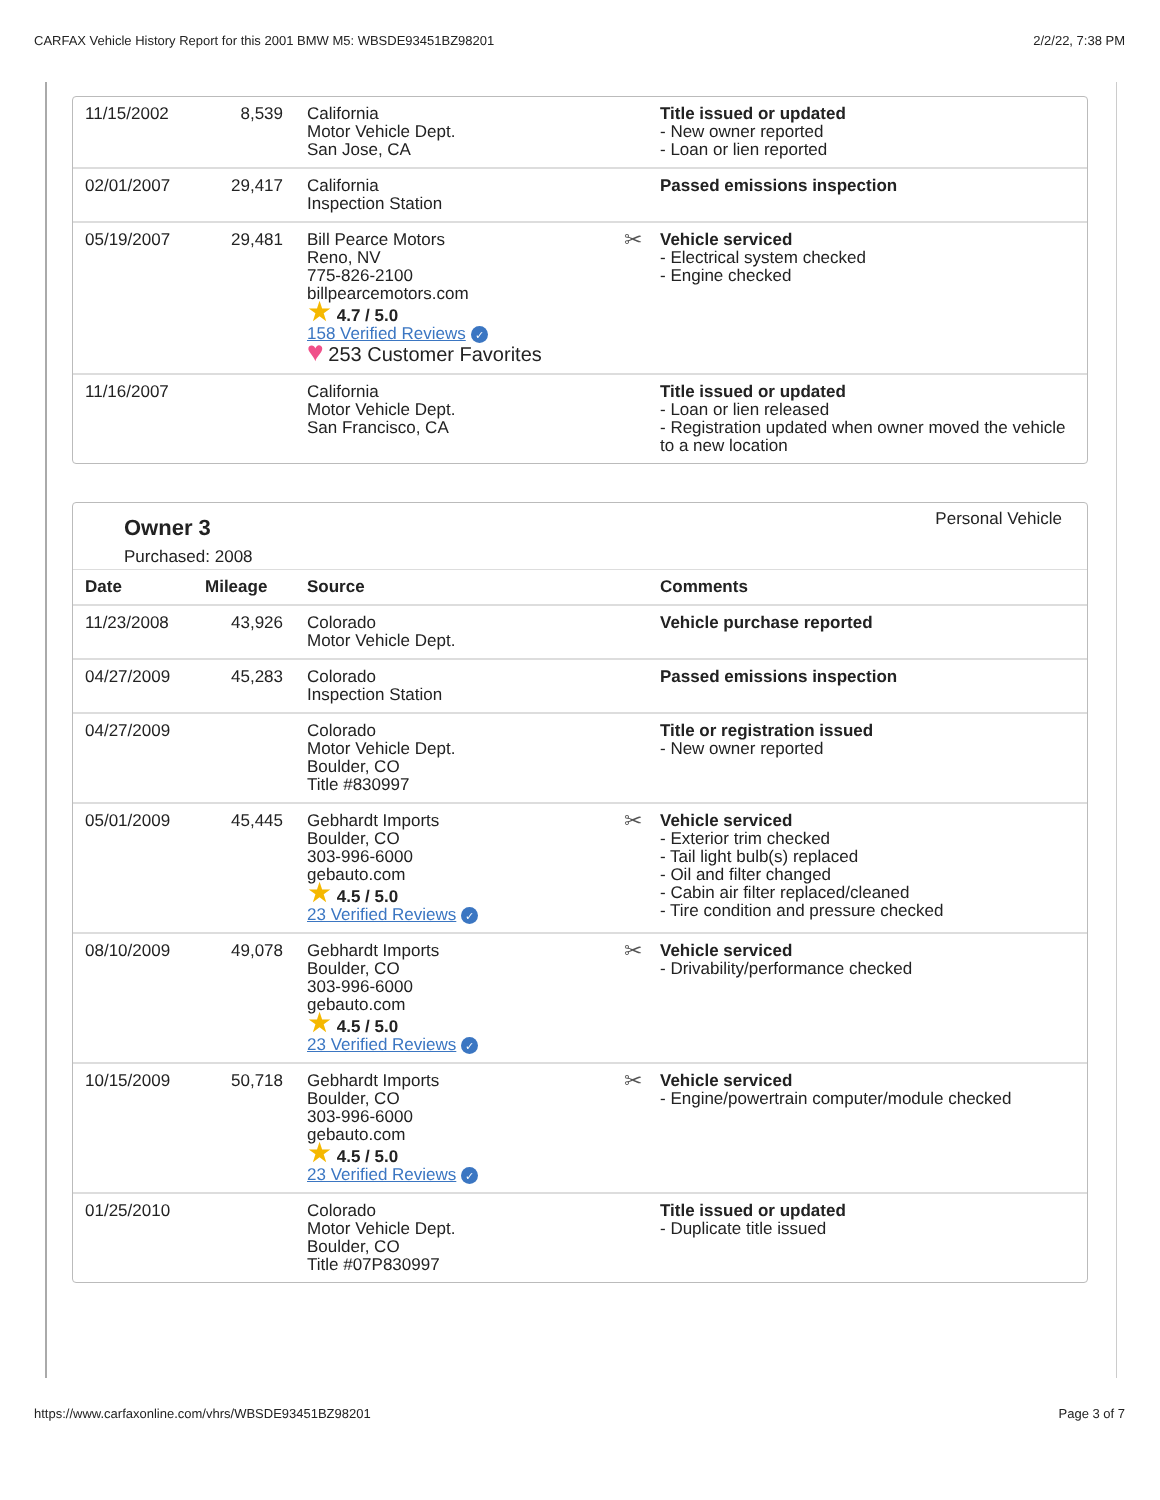CARFAX Vehicle History Report for this 2001 BMW M5: WBSDE93451BZ98201 2/2/22, 7:38 PM
| 11/15/2002 | 8,539 | California Motor Vehicle Dept. San Jose, CA | Title issued or updated - New owner reported - Loan or lien reported |
| 02/01/2007 | 29,417 | California Inspection Station | Passed emissions inspection |
| 05/19/2007 | 29,481 | Bill Pearce Motors Reno, NV 775-826-2100 billpearcemotors.com ★ 4.7 / 5.0 158 Verified Reviews ✓ ♥ 253 Customer Favorites | ✂ Vehicle serviced - Electrical system checked - Engine checked |
| 11/16/2007 | | California Motor Vehicle Dept. San Francisco, CA | Title issued or updated - Loan or lien released - Registration updated when owner moved the vehicle to a new location |
Owner 3
Purchased: 2008
Personal Vehicle
| Date | Mileage | Source | Comments |
| --- | --- | --- | --- |
| 11/23/2008 | 43,926 | Colorado Motor Vehicle Dept. | Vehicle purchase reported |
| 04/27/2009 | 45,283 | Colorado Inspection Station | Passed emissions inspection |
| 04/27/2009 | | Colorado Motor Vehicle Dept. Boulder, CO Title #830997 | Title or registration issued - New owner reported |
| 05/01/2009 | 45,445 | Gebhardt Imports Boulder, CO 303-996-6000 gebauto.com ★ 4.5 / 5.0 23 Verified Reviews ✓ | ✂ Vehicle serviced - Exterior trim checked - Tail light bulb(s) replaced - Oil and filter changed - Cabin air filter replaced/cleaned - Tire condition and pressure checked |
| 08/10/2009 | 49,078 | Gebhardt Imports Boulder, CO 303-996-6000 gebauto.com ★ 4.5 / 5.0 23 Verified Reviews ✓ | ✂ Vehicle serviced - Drivability/performance checked |
| 10/15/2009 | 50,718 | Gebhardt Imports Boulder, CO 303-996-6000 gebauto.com ★ 4.5 / 5.0 23 Verified Reviews ✓ | ✂ Vehicle serviced - Engine/powertrain computer/module checked |
| 01/25/2010 | | Colorado Motor Vehicle Dept. Boulder, CO Title #07P830997 | Title issued or updated - Duplicate title issued |
https://www.carfaxonline.com/vhrs/WBSDE93451BZ98201 Page 3 of 7